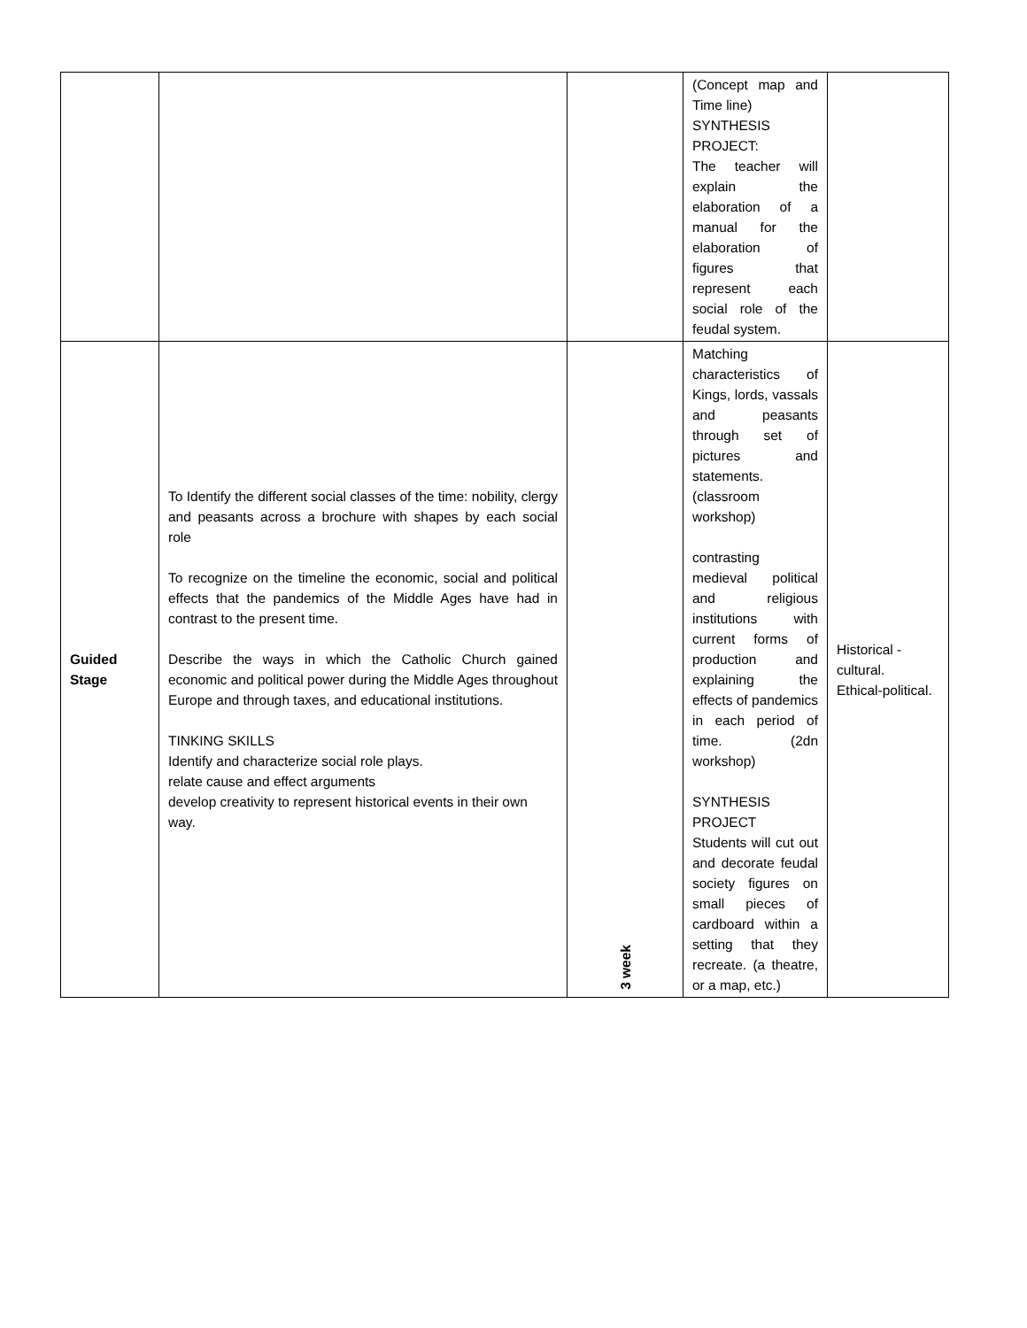| | | | (Concept map and Time line) SYNTHESIS PROJECT: The teacher will explain the elaboration of a manual for the elaboration of figures that represent each social role of the feudal system. | |
| Guided Stage | To Identify the different social classes of the time: nobility, clergy and peasants across a brochure with shapes by each social role To recognize on the timeline the economic, social and political effects that the pandemics of the Middle Ages have had in contrast to the present time. Describe the ways in which the Catholic Church gained economic and political power during the Middle Ages throughout Europe and through taxes, and educational institutions. TINKING SKILLS Identify and characterize social role plays. relate cause and effect arguments develop creativity to represent historical events in their own way. | 3 week | Matching characteristics of Kings, lords, vassals and peasants through set of pictures and statements. (classroom workshop) contrasting medieval political and religious institutions with current forms of production and explaining the effects of pandemics in each period of time. (2dn workshop) SYNTHESIS PROJECT Students will cut out and decorate feudal society figures on small pieces of cardboard within a setting that they recreate. (a theatre, or a map, etc.) | Historical - cultural. Ethical-political. |